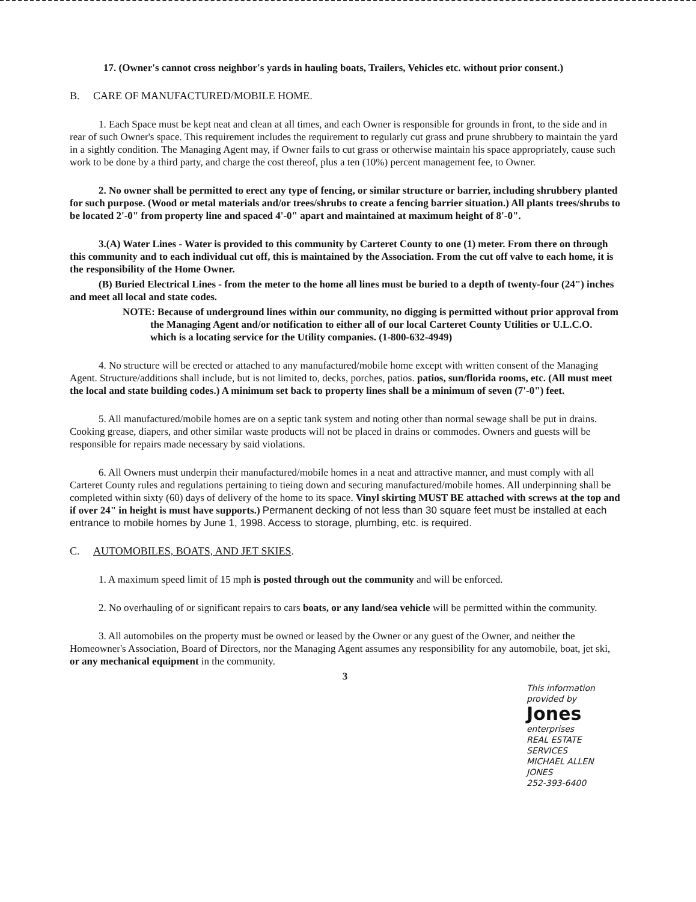17. (Owner's cannot cross neighbor's yards in hauling boats, Trailers, Vehicles etc. without prior consent.)
B. CARE OF MANUFACTURED/MOBILE HOME.
1. Each Space must be kept neat and clean at all times, and each Owner is responsible for grounds in front, to the side and in rear of such Owner's space. This requirement includes the requirement to regularly cut grass and prune shrubbery to maintain the yard in a sightly condition. The Managing Agent may, if Owner fails to cut grass or otherwise maintain his space appropriately, cause such work to be done by a third party, and charge the cost thereof, plus a ten (10%) percent management fee, to Owner.
2. No owner shall be permitted to erect any type of fencing, or similar structure or barrier, including shrubbery planted for such purpose. (Wood or metal materials and/or trees/shrubs to create a fencing barrier situation.) All plants trees/shrubs to be located 2'-0" from property line and spaced 4'-0" apart and maintained at maximum height of 8'-0".
3.(A) Water Lines - Water is provided to this community by Carteret County to one (1) meter. From there on through this community and to each individual cut off, this is maintained by the Association. From the cut off valve to each home, it is the responsibility of the Home Owner.
(B) Buried Electrical Lines - from the meter to the home all lines must be buried to a depth of twenty-four (24") inches and meet all local and state codes.
NOTE: Because of underground lines within our community, no digging is permitted without prior approval from the Managing Agent and/or notification to either all of our local Carteret County Utilities or U.L.C.O. which is a locating service for the Utility companies. (1-800-632-4949)
4. No structure will be erected or attached to any manufactured/mobile home except with written consent of the Managing Agent. Structure/additions shall include, but is not limited to, decks, porches, patios. patios, sun/florida rooms, etc. (All must meet the local and state building codes.) A minimum set back to property lines shall be a minimum of seven (7'-0") feet.
5. All manufactured/mobile homes are on a septic tank system and noting other than normal sewage shall be put in drains. Cooking grease, diapers, and other similar waste products will not be placed in drains or commodes. Owners and guests will be responsible for repairs made necessary by said violations.
6. All Owners must underpin their manufactured/mobile homes in a neat and attractive manner, and must comply with all Carteret County rules and regulations pertaining to tieing down and securing manufactured/mobile homes. All underpinning shall be completed within sixty (60) days of delivery of the home to its space. Vinyl skirting MUST BE attached with screws at the top and if over 24" in height is must have supports.) Permanent decking of not less than 30 square feet must be installed at each entrance to mobile homes by June 1, 1998. Access to storage, plumbing, etc. is required.
C. AUTOMOBILES, BOATS, AND JET SKIES.
1. A maximum speed limit of 15 mph is posted through out the community and will be enforced.
2. No overhauling of or significant repairs to cars boats, or any land/sea vehicle will be permitted within the community.
3. All automobiles on the property must be owned or leased by the Owner or any guest of the Owner, and neither the Homeowner's Association, Board of Directors, nor the Managing Agent assumes any responsibility for any automobile, boat, jet ski, or any mechanical equipment in the community.
3
This information provided by
Jones enterprises
REAL ESTATE SERVICES
MICHAEL ALLEN JONES
252-393-6400